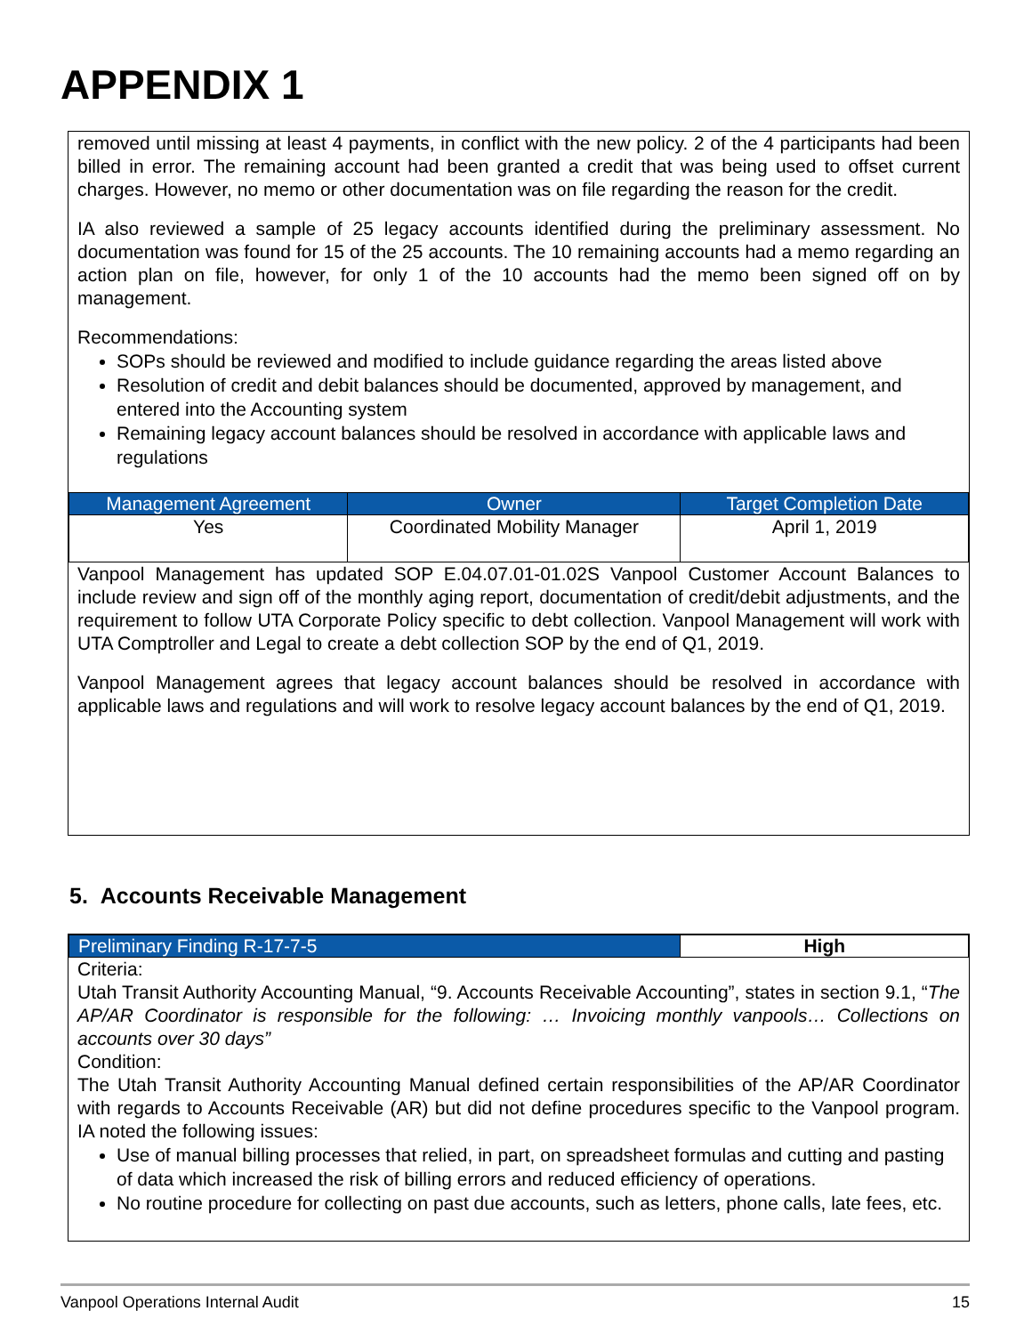APPENDIX 1
removed until missing at least 4 payments, in conflict with the new policy. 2 of the 4 participants had been billed in error. The remaining account had been granted a credit that was being used to offset current charges. However, no memo or other documentation was on file regarding the reason for the credit.
IA also reviewed a sample of 25 legacy accounts identified during the preliminary assessment. No documentation was found for 15 of the 25 accounts. The 10 remaining accounts had a memo regarding an action plan on file, however, for only 1 of the 10 accounts had the memo been signed off on by management.
Recommendations:
SOPs should be reviewed and modified to include guidance regarding the areas listed above
Resolution of credit and debit balances should be documented, approved by management, and entered into the Accounting system
Remaining legacy account balances should be resolved in accordance with applicable laws and regulations
| Management Agreement | Owner | Target Completion Date |
| --- | --- | --- |
| Yes | Coordinated Mobility Manager | April 1, 2019 |
Vanpool Management has updated SOP E.04.07.01-01.02S Vanpool Customer Account Balances to include review and sign off of the monthly aging report, documentation of credit/debit adjustments, and the requirement to follow UTA Corporate Policy specific to debt collection. Vanpool Management will work with UTA Comptroller and Legal to create a debt collection SOP by the end of Q1, 2019.
Vanpool Management agrees that legacy account balances should be resolved in accordance with applicable laws and regulations and will work to resolve legacy account balances by the end of Q1, 2019.
5. Accounts Receivable Management
| Preliminary Finding R-17-7-5 | High |
| --- | --- |
Criteria:
Utah Transit Authority Accounting Manual, “9. Accounts Receivable Accounting”, states in section 9.1, “The AP/AR Coordinator is responsible for the following: … Invoicing monthly vanpools… Collections on accounts over 30 days”
Condition:
The Utah Transit Authority Accounting Manual defined certain responsibilities of the AP/AR Coordinator with regards to Accounts Receivable (AR) but did not define procedures specific to the Vanpool program. IA noted the following issues:
Use of manual billing processes that relied, in part, on spreadsheet formulas and cutting and pasting of data which increased the risk of billing errors and reduced efficiency of operations.
No routine procedure for collecting on past due accounts, such as letters, phone calls, late fees, etc.
Vanpool Operations Internal Audit 15